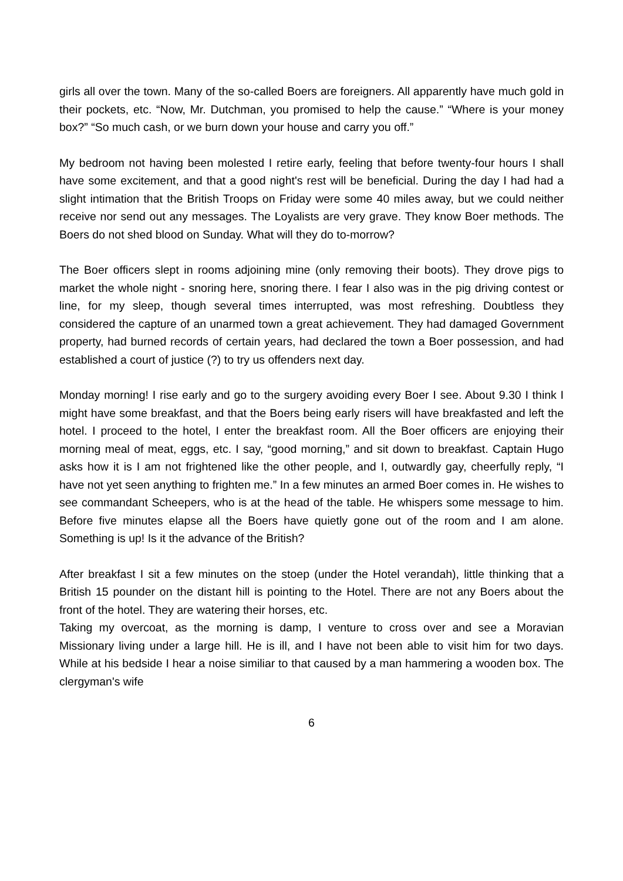girls all over the town. Many of the so-called Boers are foreigners. All apparently have much gold in their pockets, etc. “Now, Mr. Dutchman, you promised to help the cause.” “Where is your money box?” “So much cash, or we burn down your house and carry you off.”
My bedroom not having been molested I retire early, feeling that before twenty-four hours I shall have some excitement, and that a good night's rest will be beneficial. During the day I had had a slight intimation that the British Troops on Friday were some 40 miles away, but we could neither receive nor send out any messages. The Loyalists are very grave. They know Boer methods. The Boers do not shed blood on Sunday. What will they do to-morrow?
The Boer officers slept in rooms adjoining mine (only removing their boots). They drove pigs to market the whole night - snoring here, snoring there. I fear I also was in the pig driving contest or line, for my sleep, though several times interrupted, was most refreshing. Doubtless they considered the capture of an unarmed town a great achievement. They had damaged Government property, had burned records of certain years, had declared the town a Boer possession, and had established a court of justice (?) to try us offenders next day.
Monday morning! I rise early and go to the surgery avoiding every Boer I see. About 9.30 I think I might have some breakfast, and that the Boers being early risers will have breakfasted and left the hotel. I proceed to the hotel, I enter the breakfast room. All the Boer officers are enjoying their morning meal of meat, eggs, etc. I say, “good morning,” and sit down to breakfast. Captain Hugo asks how it is I am not frightened like the other people, and I, outwardly gay, cheerfully reply, “I have not yet seen anything to frighten me.” In a few minutes an armed Boer comes in. He wishes to see commandant Scheepers, who is at the head of the table. He whispers some message to him. Before five minutes elapse all the Boers have quietly gone out of the room and I am alone. Something is up! Is it the advance of the British?
After breakfast I sit a few minutes on the stoep (under the Hotel verandah), little thinking that a British 15 pounder on the distant hill is pointing to the Hotel. There are not any Boers about the front of the hotel. They are watering their horses, etc.
Taking my overcoat, as the morning is damp, I venture to cross over and see a Moravian Missionary living under a large hill. He is ill, and I have not been able to visit him for two days. While at his bedside I hear a noise similiar to that caused by a man hammering a wooden box. The clergyman's wife
6